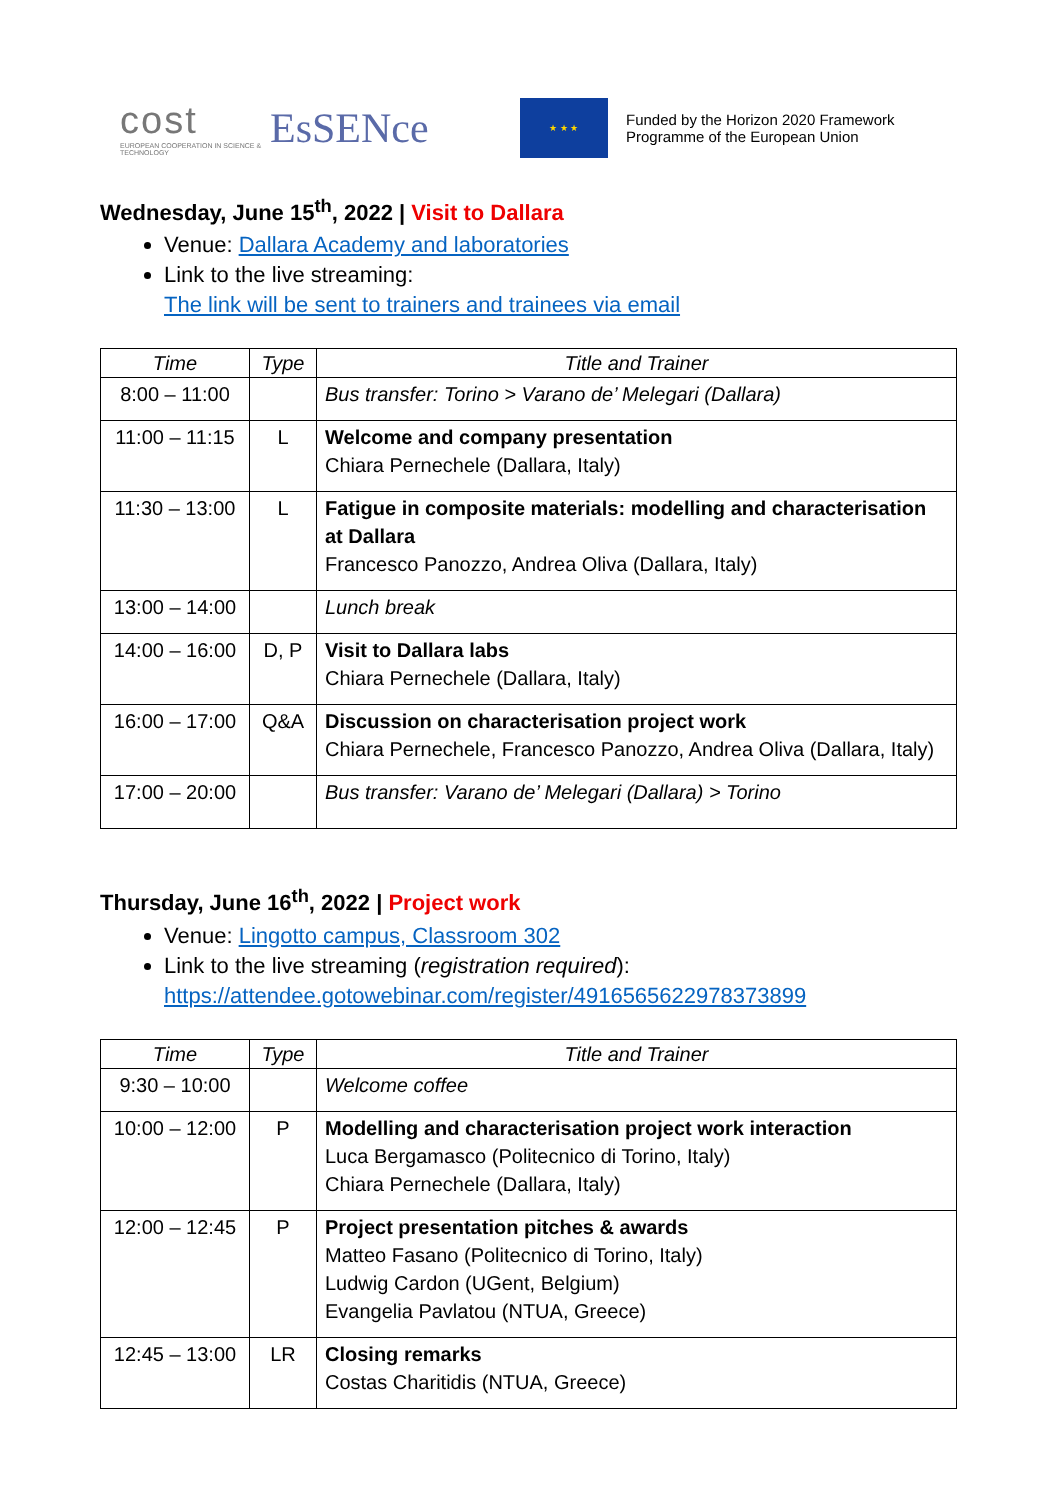cost
EUROPEAN COOPERATION IN SCIENCE & TECHNOLOGY
EsSENce
★ ★ ★
Funded by the Horizon 2020 Framework
Programme of the European Union
Wednesday, June 15<sup>th</sup>, 2022 | Visit to Dallara
Venue: Dallara Academy and laboratories
Link to the live streaming:
The link will be sent to trainers and trainees via email
| Time | Type | Title and Trainer |
| --- | --- | --- |
| 8:00 – 11:00 | | Bus transfer: Torino > Varano de’ Melegari (Dallara) |
| 11:00 – 11:15 | L | Welcome and company presentation Chiara Pernechele (Dallara, Italy) |
| 11:30 – 13:00 | L | Fatigue in composite materials: modelling and characterisation at Dallara Francesco Panozzo, Andrea Oliva (Dallara, Italy) |
| 13:00 – 14:00 | | Lunch break |
| 14:00 – 16:00 | D, P | Visit to Dallara labs Chiara Pernechele (Dallara, Italy) |
| 16:00 – 17:00 | Q&A | Discussion on characterisation project work Chiara Pernechele, Francesco Panozzo, Andrea Oliva (Dallara, Italy) |
| 17:00 – 20:00 | | Bus transfer: Varano de’ Melegari (Dallara) > Torino |
Thursday, June 16<sup>th</sup>, 2022 | Project work
Venue: Lingotto campus, Classroom 302
Link to the live streaming (registration required):
https://attendee.gotowebinar.com/register/4916565622978373899
| Time | Type | Title and Trainer |
| --- | --- | --- |
| 9:30 – 10:00 | | Welcome coffee |
| 10:00 – 12:00 | P | Modelling and characterisation project work interaction Luca Bergamasco (Politecnico di Torino, Italy) Chiara Pernechele (Dallara, Italy) |
| 12:00 – 12:45 | P | Project presentation pitches & awards Matteo Fasano (Politecnico di Torino, Italy) Ludwig Cardon (UGent, Belgium) Evangelia Pavlatou (NTUA, Greece) |
| 12:45 – 13:00 | LR | Closing remarks Costas Charitidis (NTUA, Greece) |